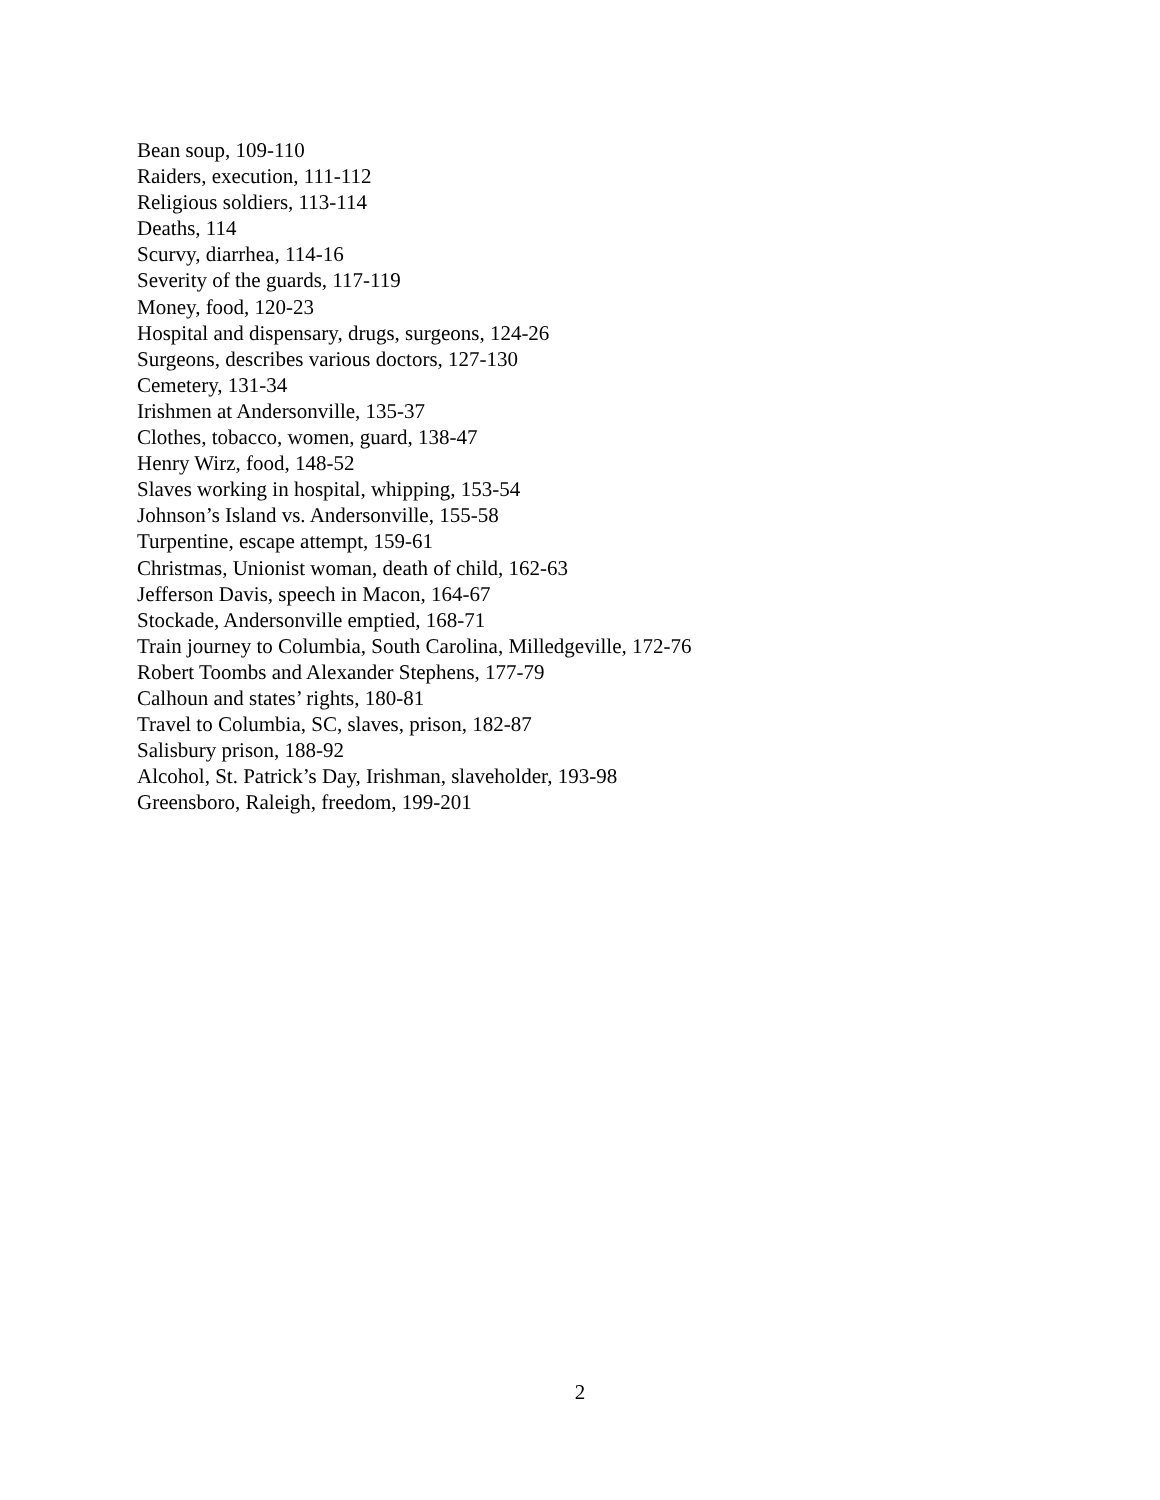Bean soup, 109-110
Raiders, execution, 111-112
Religious soldiers, 113-114
Deaths, 114
Scurvy, diarrhea, 114-16
Severity of the guards, 117-119
Money, food, 120-23
Hospital and dispensary, drugs, surgeons, 124-26
Surgeons, describes various doctors, 127-130
Cemetery, 131-34
Irishmen at Andersonville, 135-37
Clothes, tobacco, women, guard, 138-47
Henry Wirz, food, 148-52
Slaves working in hospital, whipping, 153-54
Johnson’s Island vs. Andersonville, 155-58
Turpentine, escape attempt, 159-61
Christmas, Unionist woman, death of child, 162-63
Jefferson Davis, speech in Macon, 164-67
Stockade, Andersonville emptied, 168-71
Train journey to Columbia, South Carolina, Milledgeville, 172-76
Robert Toombs and Alexander Stephens, 177-79
Calhoun and states’ rights, 180-81
Travel to Columbia, SC, slaves, prison, 182-87
Salisbury prison, 188-92
Alcohol, St. Patrick’s Day, Irishman, slaveholder, 193-98
Greensboro, Raleigh, freedom, 199-201
2